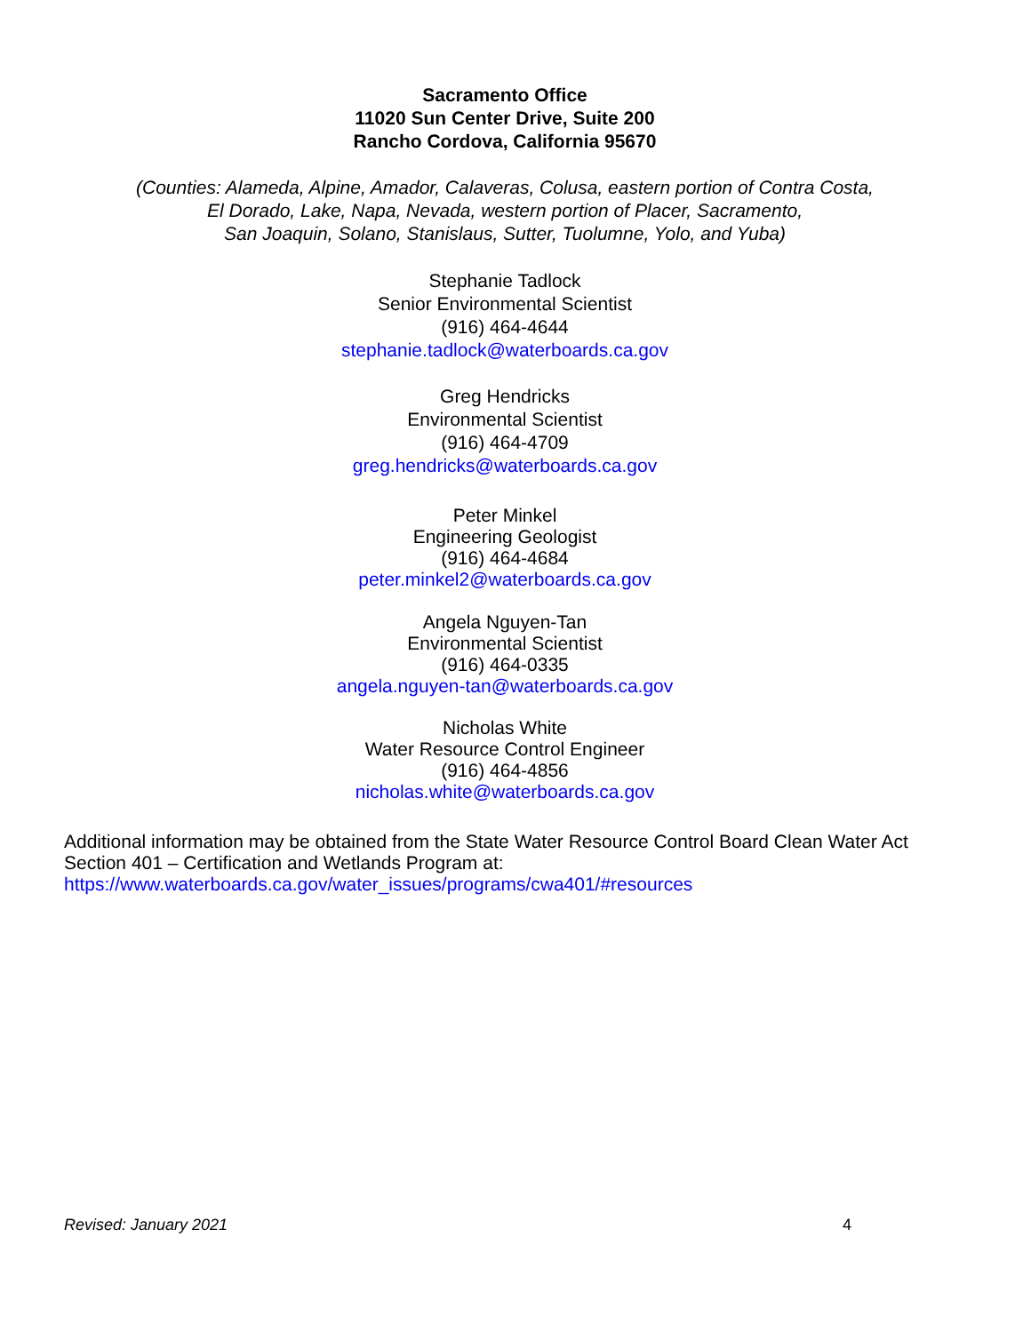Sacramento Office
11020 Sun Center Drive, Suite 200
Rancho Cordova, California 95670
(Counties: Alameda, Alpine, Amador, Calaveras, Colusa, eastern portion of Contra Costa,
El Dorado, Lake, Napa, Nevada, western portion of Placer, Sacramento,
San Joaquin, Solano, Stanislaus, Sutter, Tuolumne, Yolo, and Yuba)
Stephanie Tadlock
Senior Environmental Scientist
(916) 464-4644
stephanie.tadlock@waterboards.ca.gov
Greg Hendricks
Environmental Scientist
(916) 464-4709
greg.hendricks@waterboards.ca.gov
Peter Minkel
Engineering Geologist
(916) 464-4684
peter.minkel2@waterboards.ca.gov
Angela Nguyen-Tan
Environmental Scientist
(916) 464-0335
angela.nguyen-tan@waterboards.ca.gov
Nicholas White
Water Resource Control Engineer
(916) 464-4856
nicholas.white@waterboards.ca.gov
Additional information may be obtained from the State Water Resource Control Board Clean Water Act Section 401 – Certification and Wetlands Program at:
https://www.waterboards.ca.gov/water_issues/programs/cwa401/#resources
Revised: January 2021 4